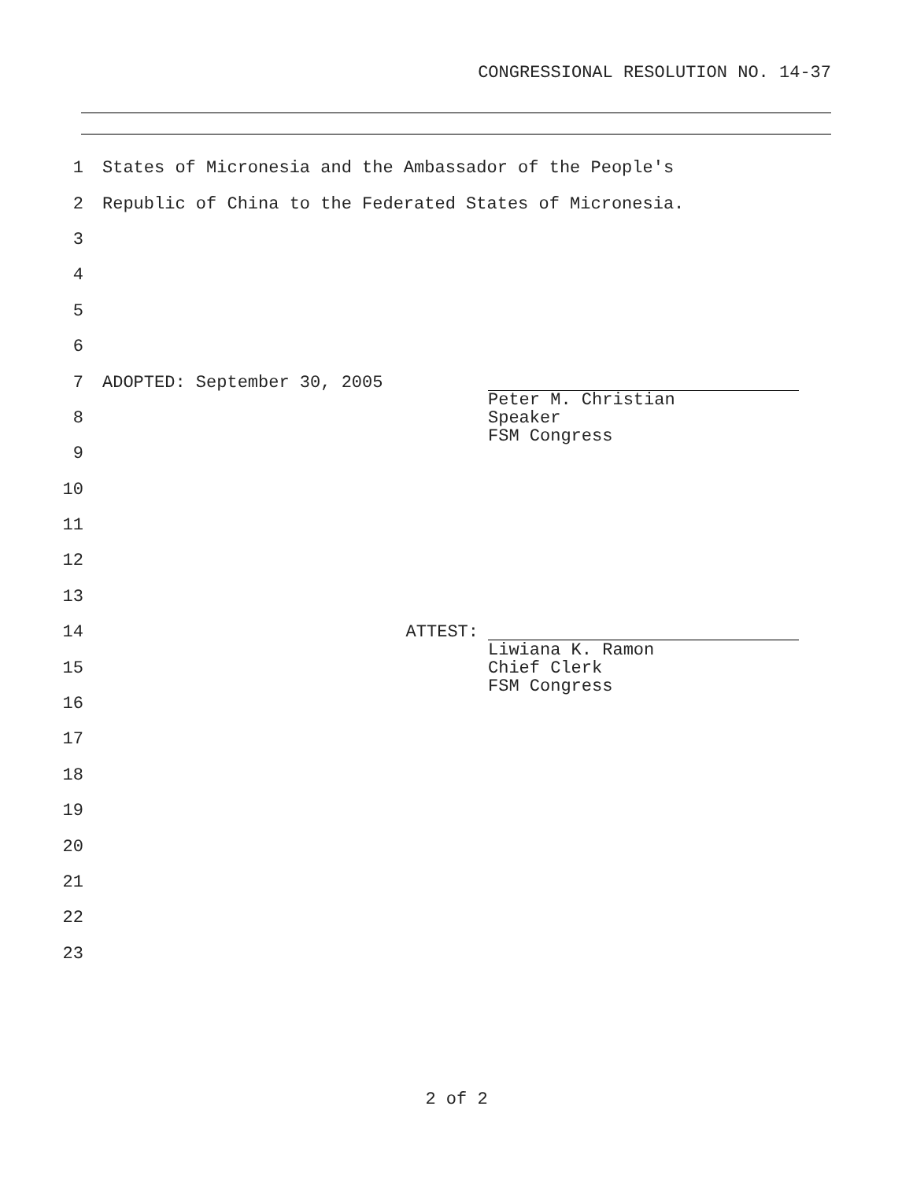CONGRESSIONAL RESOLUTION NO. 14-37
1 States of Micronesia and the Ambassador of the People's
2 Republic of China to the Federated States of Micronesia.
3
4
5
6
7 ADOPTED: September 30, 2005
8 Peter M. Christian
Speaker
FSM Congress
9
10
11
12
13
14 ATTEST:
15 Liwiana K. Ramon
Chief Clerk
FSM Congress
16
17
18
19
20
21
22
23
2 of 2